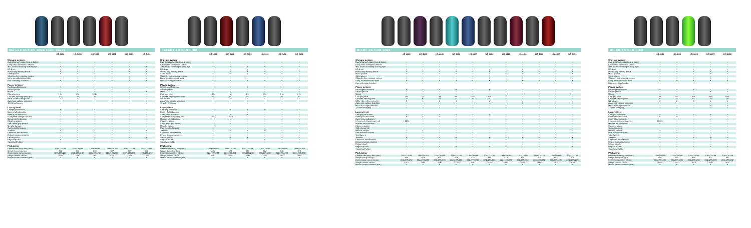REFLEX ACTION NiMh (continued)
| | HQ 5816 | HQ 5806 | HQ 5800 | HQ 5461 | HQ 5421 | HQ 5401 |
| --- | --- | --- | --- | --- | --- | --- |
| Shaving system | | | | | | |
| Dual shaving heads (slots & holes) | – | – | – | – | – | – |
| Easy clean waterproof shaver | – | – | – | – | – | – |
| 3D Contour following shaving sys. | • | • | • | • | • | • |
| Lift & cut | • | • | • | • | • | • |
| Individually floating heads | • | • | • | • | • | • |
| Silent power | • | • | • | • | • | • |
| Vibration free, rotating system | • | • | • | • | • | • |
| Long, omnidirectional slots | • | • | • | • | • | • |
| Hair collecting chamber | • | • | • | • | • | • |
| Power system | | | | | | |
| Rechargeable/mains | • | • | • | – | – | – |
| Rechargeable | – | – | – | • | – | – |
| Mains | – | – | – | – | • | • |
| Charging time | 1 hr. | 1 hr. | 16 hr. | – | – | – |
| Cordless shaving time up to | 30' | 30' | 30' | – | – | – |
| NiMh 'Green Energy' cell | 1 | 1 | 1 | – | – | – |
| Automatic voltage selection | • | • | • | • | • | • |
| 12 Volts charging | – | – | – | – | – | – |
| Luxury level | | | | | | |
| Charging indication | • | • | • | – | – | – |
| Battery full indication | • | • | – | – | – | – |
| Battery low indication | – | – | – | – | – | – |
| 5 Segment charge cap. ind. | – | – | – | – | – | – |
| Minutes left indication | – | – | – | – | – | – |
| Cleaning advice | – | – | – | – | – | – |
| Soft rubber grip panels | – | – | – | – | – | – |
| Metallic lacquer | – | – | – | – | – | – |
| Dual metallic lacquer | – | – | – | – | – | – |
| Trimmer | • | • | • | • | • | • |
| Electronic on/off switch | – | – | – | – | – | – |
| Deluxe storage cassette | – | – | – | • | – | – |
| Deluxe pouch | – | – | – | – | • | • |
| Regular pouch | • | • | • | – | – | – |
| Stand/wall holder | – | – | – | – | – | – |
| Packaging | | | | | | |
| Dimensions fancy box (mm.) | 134x71x189 | 134x71x189 | 134x71x189 | 134x71x189 | 134x71x189 | 134x71x189 |
| Weight fancy box (gr.) | 364 | 371 | 369 | 337 | 398 | 330 |
| Dimensions master carton | 222x199x282 | 222x199x282 | 222x199x282 | 222x199x282 | 222x199x282 | 222x199x282 |
| Weight master carton | 2400 | 2450 | 2430 | 2010 | 2240 | 2200 |
| Master carton contains (pcs.) | 6 | 6 | 6 | 6 | 6 | 6 |
REFLEX ACTION NiCd
| | HQ 5861 | HQ 5841 | HQ 5821 | HQ 5811 | HQ 5801 | HQ 5601 |
| --- | --- | --- | --- | --- | --- | --- |
| Shaving system | | | | | | |
| Dual shaving heads (slots & holes) | – | – | – | – | – | – |
| Easy clean waterproof shaver | – | – | – | – | – | – |
| 3D Contour following shaving sys. | • | • | • | • | • | • |
| Lift & cut | • | • | • | • | • | • |
| Individually floating heads | • | • | • | • | • | • |
| Silent power | • | • | • | • | • | • |
| Vibration free, rotating system | • | • | • | • | • | • |
| Long, omnidirectional slots | • | • | • | • | • | • |
| Hair collecting chamber | • | • | • | • | • | • |
| Power system | | | | | | |
| Rechargeable/mains | • | • | • | • | • | – |
| Rechargeable | – | – | – | – | – | • |
| Mains | – | – | – | – | – | – |
| Charging time | 1/2hr. | 1hr. | 1hr. | 1 hr. | 8 hr. | 8 hr. |
| Cordless shaving time up to | 45' | 45' | 45' | 30' | 45' | 45' |
| NiCad cells | 2 | 2 | 2 | 1 | 2 | 2 |
| Automatic voltage selection | • | • | • | • | • | • |
| 12 Volts charging | – | – | – | – | – | – |
| Luxury level | | | | | | |
| Charging indication | • | • | • | • | • | • |
| Battery full indication | • | • | • | • | – | – |
| Battery low indication | • | • | • | – | – | – |
| 5 Segment charge cap. ind. | LCD | LED's | – | – | – | – |
| Minutes left indication | • | – | – | – | – | – |
| Cleaning advice | • | – | – | – | – | – |
| Soft rubber grip panels | • | • | – | – | – | – |
| Metallic lacquer | • | – | – | – | – | – |
| Dual metallic lacquer | – | – | – | – | – | – |
| Trimmer | • | • | • | • | • | • |
| Electronic on/off switch | • | – | – | – | – | – |
| Deluxe storage cassette | • | – | – | – | – | – |
| Deluxe pouch | – | • | • | – | – | – |
| Regular pouch | – | – | – | • | • | • |
| Stand/wall holder | – | – | – | – | – | – |
| Packaging | | | | | | |
| Dimensions fancy box (mm.) | 134x71x189 | 134x71x189 | 134x71x189 | 134x71x189 | 134x71x189 | 134x71x189 |
| Weight fancy box (gr.) | 485 | 388 | 398 | 364 | 383 | 378 |
| Dimensions master carton | 222x199x282 | 222x199x282 | 222x199x282 | 222x199x282 | 222x199x282 | 222x199x282 |
| Weight master carton | 2950 | 2550 | 2560 | 2400 | 2520 | 2490 |
| Master carton contains (pcs.) | 6 | 6 | 6 | 6 | 6 | 6 |
MICRO ACTION NiMh
| | HQ 4866 | HQ 4856 | HQ 4846 | HQ 4826 | HQ 4807 | HQ 4806 | HQ 4441 | HQ 4421 | HQ 4411 | HQ 4407 | HQ 4401 |
| --- | --- | --- | --- | --- | --- | --- | --- | --- | --- | --- | --- |
| Shaving system | | | | | | | | | | | |
| Dual shaving heads (slots & holes) | – | – | – | – | – | – | – | – | – | – | – |
| Easy clean waterproof shaver | – | – | – | – | – | – | – | – | – | – | – |
| 3D Contour following shaving syst. | – | – | – | – | – | – | – | – | – | – | – |
| Lift & cut | • | • | • | • | • | • | • | • | • | • | • |
| Individually floating heads | • | • | • | • | • | • | • | • | • | • | • |
| Micro groove | • | • | • | • | • | • | • | • | • | • | • |
| Silent power | – | – | – | – | – | – | – | – | – | – | – |
| Vibration free, rotating system | • | • | • | • | • | • | • | • | • | • | • |
| Long, omnidirectional slots | • | • | • | • | • | • | • | • | • | • | • |
| Hair collecting chamber | • | • | • | • | • | • | • | • | • | • | • |
| Power system | | | | | | | | | | | |
| Rechargeable/mains | • | • | • | • | • | • | – | – | – | – | – |
| Rechargeable | – | – | – | – | – | – | – | – | – | – | – |
| Mains | – | – | – | – | – | – | • | • | • | • | • |
| Charging time | 1hr. | 1hr. | 1hr. | 8hr. | 16hr. | 16hr. | – | – | – | – | – |
| Cordless shaving time | 70' | 30' | 30' | 30' | 30' | 30' | – | – | – | – | – |
| NiMh 'Green Energy' cells | 2 | 1 | 1 | 1 | 1 | 1 | – | – | – | – | – |
| Automatic voltage selection | • | • | • | • | • | • | • | • | • | • | • |
| Manual voltage selection | – | – | – | – | – | – | – | – | – | – | – |
| 12 Volts charging | – | – | – | – | – | – | – | – | – | – | – |
| Luxury level | | | | | | | | | | | |
| Charging indication | • | • | • | • | • | • | – | – | – | – | – |
| Battery full indication | • | • | • | – | – | – | – | – | – | – | – |
| Battery low indication | • | • | – | – | – | – | – | – | – | – | – |
| 5 Segment charge cap. ind. | LED's | – | – | – | – | – | – | – | – | – | – |
| Minutes left indication | – | – | – | – | – | – | – | – | – | – | – |
| Cleaning advice | – | – | – | – | – | – | – | – | – | – | – |
| Soft grip panels | – | – | – | – | – | – | – | – | – | – | – |
| Metallic lacquer | • | • | – | – | – | – | • | – | – | – | – |
| Dual metallic lacquer | – | – | – | – | – | – | – | – | – | – | – |
| Translucent | – | – | – | – | • | – | – | – | – | • | – |
| Trimmer | • | • | • | • | • | • | • | • | • | • | • |
| Electronic on/off switch | – | – | – | – | – | – | – | – | – | – | – |
| Deluxe storage cassette | – | – | – | – | – | – | – | – | – | – | – |
| Deluxe pouch | • | – | – | – | – | – | • | • | – | – | – |
| Regular pouch | – | • | • | • | • | • | – | – | • | • | • |
| Stand/wall holder | – | – | – | – | – | – | – | – | – | – | – |
| Packaging | | | | | | | | | | | |
| Dimensions fancy box (mm.) | 134x71x189 | 134x71x189 | 134x71x189 | 134x71x189 | 134x71x189 | 134x71x189 | 134x71x189 | 134x71x189 | 134x71x189 | 134x71x189 | 134x71x189 |
| Weight fancy box (gr.) | 465 | 443 | 435 | 413 | 435 | 436 | 410 | 410 | 410 | 403 | 408 |
| Dimensions master carton | 224x199x282 | 224x199x282 | 224x199x282 | 224x199x282 | 224x199x282 | 224x199x282 | 224x199x282 | 224x199x282 | 224x199x282 | 224x199x282 | 224x199x282 |
| Weight master carton | 3010 | 2880 | 2830 | 2720 | 2830 | 2830 | 2680 | 2680 | 2680 | 2620 | 2620 |
| Master carton contains (pcs.) | 6 | 6 | 6 | 6 | 6 | 6 | 6 | 6 | 6 | 6 | 6 |
MICRO ACTION NiCd
| | HQ 4861 | HQ 4851 | HQ 4821 | HQ 4807 | HQ 4806 |
| --- | --- | --- | --- | --- | --- |
| Shaving system | | | | | |
| Dual shaving heads (slots & holes) | – | – | – | – | – |
| Easy clean waterproof shaver | – | – | – | – | – |
| 3D Contour following shaving syst. | – | – | – | – | – |
| Lift & cut | • | • | • | • | • |
| Individually floating heads | • | • | • | • | • |
| Micro groove | • | • | • | • | • |
| Silent power | – | – | – | – | – |
| Vibration free, rotating system | • | • | • | • | • |
| Long, omnidirectional slots | • | • | • | • | • |
| Hair collecting chamber | • | • | • | • | • |
| Power system | | | | | |
| Rechargeable/mains | • | • | • | – | – |
| Rechargeable | – | – | – | • | • |
| Mains | – | – | – | – | – |
| Charging time | 1hr. | 1hr. | 8hr. | 16hr. | 16hr. |
| Cordless shaving time | 45' | 45' | 45' | 30' | 30' |
| NiCad cells | 2 | 2 | 2 | 1 | 1 |
| Automatic voltage selection | • | • | • | – | – |
| Manual voltage selection | – | – | – | • | • |
| 12 Volts charging | – | – | – | – | – |
| Luxury level | | | | | |
| Charging indication | • | • | • | • | • |
| Battery full indication | • | • | – | – | – |
| Battery low indication | • | • | – | – | – |
| 5 Segment charge cap. ind. | LED's | – | – | – | – |
| Minutes left indication | – | – | – | – | – |
| Cleaning advice | – | – | – | – | – |
| Soft grip panels | – | – | – | – | – |
| Metallic lacquer | • | • | – | – | – |
| Dual metallic lacquer | – | – | – | – | – |
| Translucent | – | – | – | • | – |
| Trimmer | • | • | • | • | • |
| Electronic on/off switch | – | – | – | – | – |
| Deluxe storage cassette | – | – | – | – | – |
| Deluxe pouch | • | – | – | – | – |
| Regular pouch | – | • | • | • | • |
| Stand/wall holder | – | – | – | – | – |
| Packaging | | | | | |
| Dimensions fancy box (mm.) | 134x71x189 | 134x71x189 | 134x71x189 | 134x71x189 | 134x71x189 |
| Weight fancy box (gr.) | 465 | 465 | 465 | 407 | 407 |
| Dimensions master carton | 224x199x282 | 224x199x282 | 224x199x282 | 224x199x282 | 224x199x282 |
| Weight master carton | 3010 | 3010 | 3010 | 2620 | 2620 |
| Master carton contains (pcs.) | 6 | 6 | 6 | 6 | 6 |